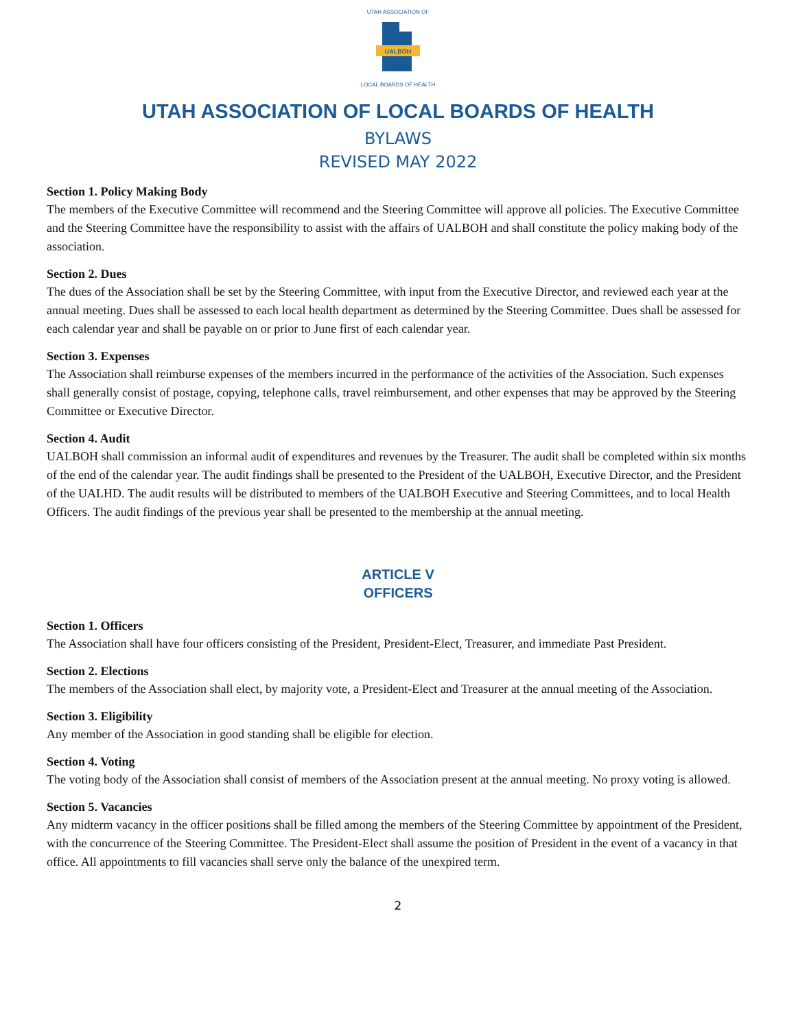UALBOH
UTAH ASSOCIATION OF
LOCAL BOARDS OF HEALTH
UTAH ASSOCIATION OF LOCAL BOARDS OF HEALTH
BYLAWS
REVISED MAY 2022
Section 1. Policy Making Body
The members of the Executive Committee will recommend and the Steering Committee will approve all policies. The Executive Committee and the Steering Committee have the responsibility to assist with the affairs of UALBOH and shall constitute the policy making body of the association.
Section 2. Dues
The dues of the Association shall be set by the Steering Committee, with input from the Executive Director, and reviewed each year at the annual meeting. Dues shall be assessed to each local health department as determined by the Steering Committee. Dues shall be assessed for each calendar year and shall be payable on or prior to June first of each calendar year.
Section 3. Expenses
The Association shall reimburse expenses of the members incurred in the performance of the activities of the Association. Such expenses shall generally consist of postage, copying, telephone calls, travel reimbursement, and other expenses that may be approved by the Steering Committee or Executive Director.
Section 4. Audit
UALBOH shall commission an informal audit of expenditures and revenues by the Treasurer. The audit shall be completed within six months of the end of the calendar year. The audit findings shall be presented to the President of the UALBOH, Executive Director, and the President of the UALHD. The audit results will be distributed to members of the UALBOH Executive and Steering Committees, and to local Health Officers. The audit findings of the previous year shall be presented to the membership at the annual meeting.
ARTICLE V
OFFICERS
Section 1. Officers
The Association shall have four officers consisting of the President, President-Elect, Treasurer, and immediate Past President.
Section 2. Elections
The members of the Association shall elect, by majority vote, a President-Elect and Treasurer at the annual meeting of the Association.
Section 3. Eligibility
Any member of the Association in good standing shall be eligible for election.
Section 4. Voting
The voting body of the Association shall consist of members of the Association present at the annual meeting. No proxy voting is allowed.
Section 5. Vacancies
Any midterm vacancy in the officer positions shall be filled among the members of the Steering Committee by appointment of the President, with the concurrence of the Steering Committee. The President-Elect shall assume the position of President in the event of a vacancy in that office. All appointments to fill vacancies shall serve only the balance of the unexpired term.
2